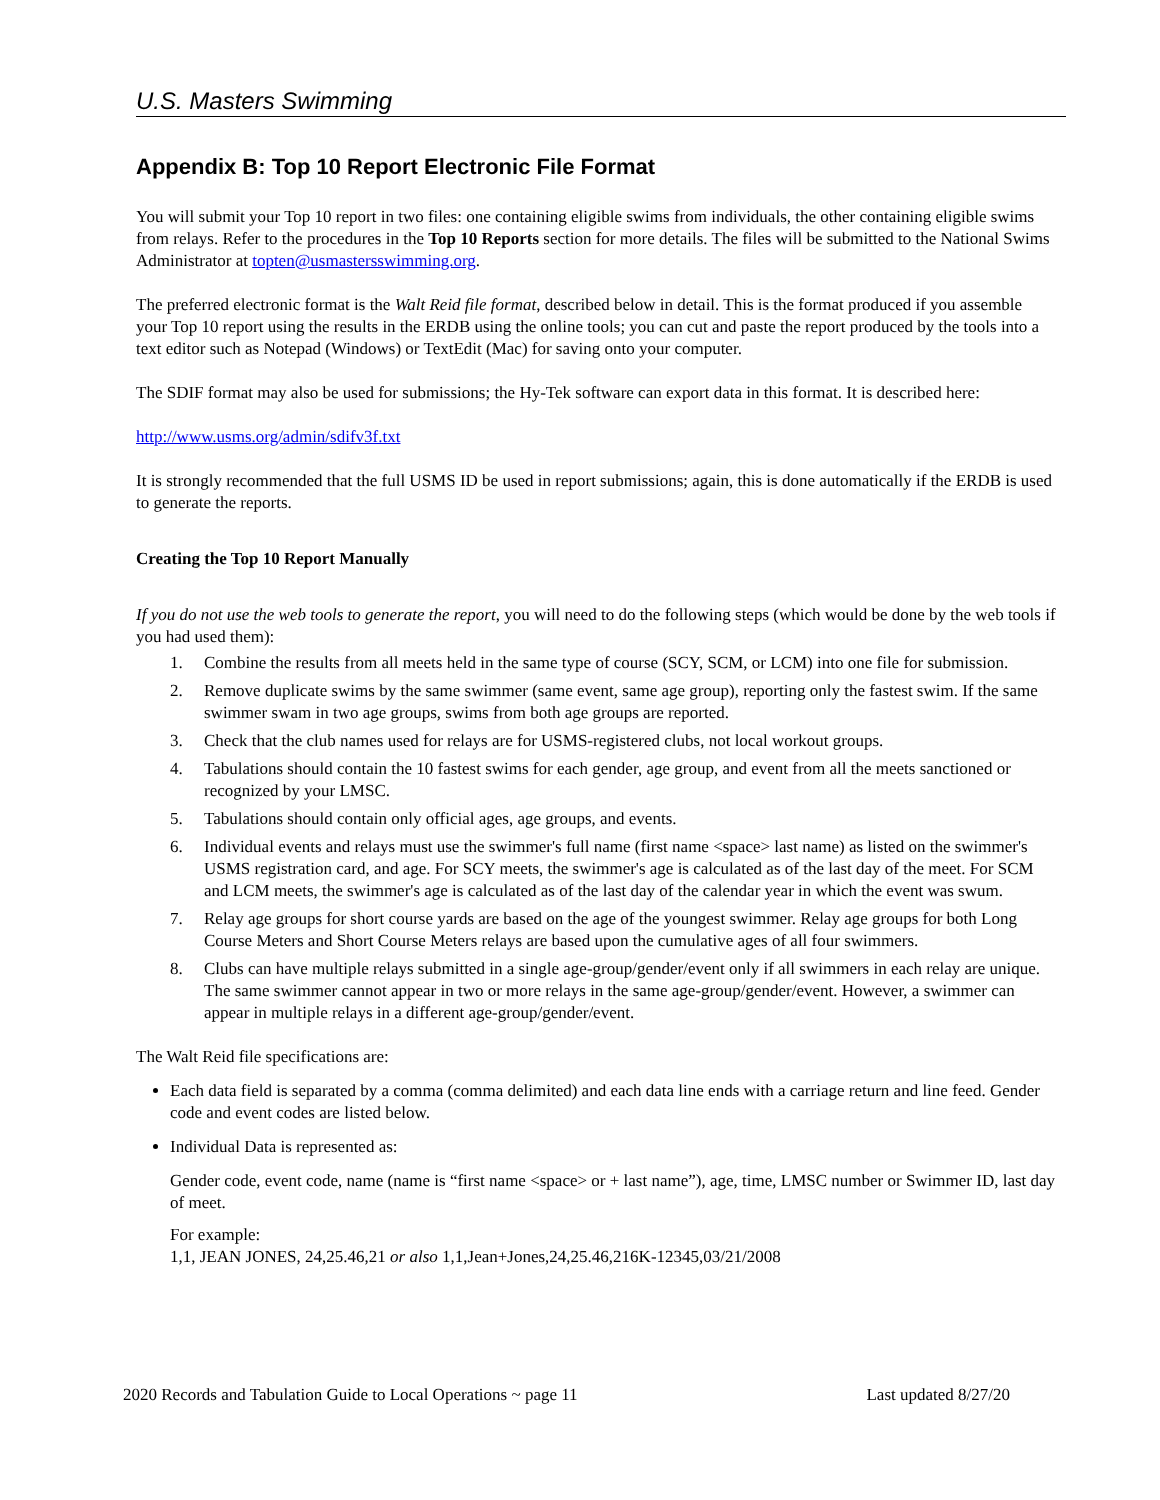U.S. Masters Swimming
Appendix B: Top 10 Report Electronic File Format
You will submit your Top 10 report in two files: one containing eligible swims from individuals, the other containing eligible swims from relays. Refer to the procedures in the Top 10 Reports section for more details. The files will be submitted to the National Swims Administrator at topten@usmastersswimming.org.
The preferred electronic format is the Walt Reid file format, described below in detail. This is the format produced if you assemble your Top 10 report using the results in the ERDB using the online tools; you can cut and paste the report produced by the tools into a text editor such as Notepad (Windows) or TextEdit (Mac) for saving onto your computer.
The SDIF format may also be used for submissions; the Hy-Tek software can export data in this format. It is described here:
http://www.usms.org/admin/sdifv3f.txt
It is strongly recommended that the full USMS ID be used in report submissions; again, this is done automatically if the ERDB is used to generate the reports.
Creating the Top 10 Report Manually
If you do not use the web tools to generate the report, you will need to do the following steps (which would be done by the web tools if you had used them):
1. Combine the results from all meets held in the same type of course (SCY, SCM, or LCM) into one file for submission.
2. Remove duplicate swims by the same swimmer (same event, same age group), reporting only the fastest swim. If the same swimmer swam in two age groups, swims from both age groups are reported.
3. Check that the club names used for relays are for USMS-registered clubs, not local workout groups.
4. Tabulations should contain the 10 fastest swims for each gender, age group, and event from all the meets sanctioned or recognized by your LMSC.
5. Tabulations should contain only official ages, age groups, and events.
6. Individual events and relays must use the swimmer's full name (first name <space> last name) as listed on the swimmer's USMS registration card, and age. For SCY meets, the swimmer's age is calculated as of the last day of the meet. For SCM and LCM meets, the swimmer's age is calculated as of the last day of the calendar year in which the event was swum.
7. Relay age groups for short course yards are based on the age of the youngest swimmer. Relay age groups for both Long Course Meters and Short Course Meters relays are based upon the cumulative ages of all four swimmers.
8. Clubs can have multiple relays submitted in a single age-group/gender/event only if all swimmers in each relay are unique. The same swimmer cannot appear in two or more relays in the same age-group/gender/event. However, a swimmer can appear in multiple relays in a different age-group/gender/event.
The Walt Reid file specifications are:
Each data field is separated by a comma (comma delimited) and each data line ends with a carriage return and line feed. Gender code and event codes are listed below.
Individual Data is represented as:
Gender code, event code, name (name is “first name <space> or + last name”), age, time, LMSC number or Swimmer ID, last day of meet.
For example:
1,1, JEAN JONES, 24,25.46,21 or also 1,1,Jean+Jones,24,25.46,216K-12345,03/21/2008
2020 Records and Tabulation Guide to Local Operations ~ page 11 Last updated 8/27/20